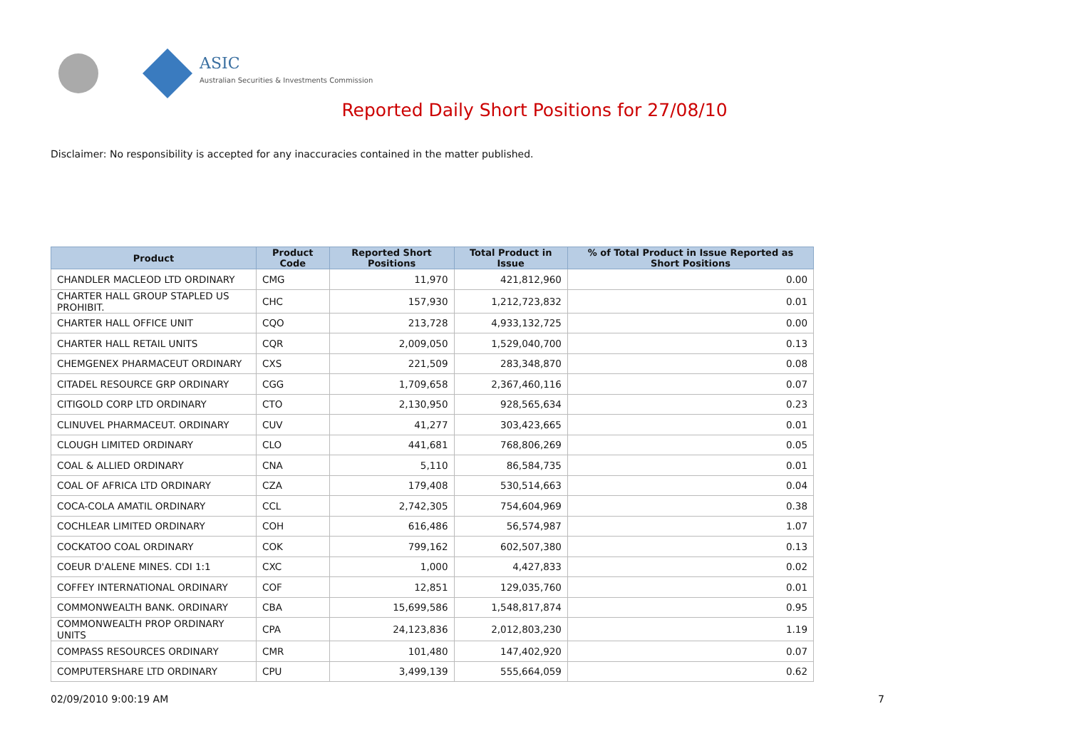ASIC
Australian Securities & Investments Commission
Reported Daily Short Positions for 27/08/10
Disclaimer: No responsibility is accepted for any inaccuracies contained in the matter published.
| Product | Product Code | Reported Short Positions | Total Product in Issue | % of Total Product in Issue Reported as Short Positions |
| --- | --- | --- | --- | --- |
| CHANDLER MACLEOD LTD ORDINARY | CMG | 11,970 | 421,812,960 | 0.00 |
| CHARTER HALL GROUP STAPLED US PROHIBIT. | CHC | 157,930 | 1,212,723,832 | 0.01 |
| CHARTER HALL OFFICE UNIT | CQO | 213,728 | 4,933,132,725 | 0.00 |
| CHARTER HALL RETAIL UNITS | CQR | 2,009,050 | 1,529,040,700 | 0.13 |
| CHEMGENEX PHARMACEUT ORDINARY | CXS | 221,509 | 283,348,870 | 0.08 |
| CITADEL RESOURCE GRP ORDINARY | CGG | 1,709,658 | 2,367,460,116 | 0.07 |
| CITIGOLD CORP LTD ORDINARY | CTO | 2,130,950 | 928,565,634 | 0.23 |
| CLINUVEL PHARMACEUT. ORDINARY | CUV | 41,277 | 303,423,665 | 0.01 |
| CLOUGH LIMITED ORDINARY | CLO | 441,681 | 768,806,269 | 0.05 |
| COAL & ALLIED ORDINARY | CNA | 5,110 | 86,584,735 | 0.01 |
| COAL OF AFRICA LTD ORDINARY | CZA | 179,408 | 530,514,663 | 0.04 |
| COCA-COLA AMATIL ORDINARY | CCL | 2,742,305 | 754,604,969 | 0.38 |
| COCHLEAR LIMITED ORDINARY | COH | 616,486 | 56,574,987 | 1.07 |
| COCKATOO COAL ORDINARY | COK | 799,162 | 602,507,380 | 0.13 |
| COEUR D'ALENE MINES. CDI 1:1 | CXC | 1,000 | 4,427,833 | 0.02 |
| COFFEY INTERNATIONAL ORDINARY | COF | 12,851 | 129,035,760 | 0.01 |
| COMMONWEALTH BANK. ORDINARY | CBA | 15,699,586 | 1,548,817,874 | 0.95 |
| COMMONWEALTH PROP ORDINARY UNITS | CPA | 24,123,836 | 2,012,803,230 | 1.19 |
| COMPASS RESOURCES ORDINARY | CMR | 101,480 | 147,402,920 | 0.07 |
| COMPUTERSHARE LTD ORDINARY | CPU | 3,499,139 | 555,664,059 | 0.62 |
02/09/2010 9:00:19 AM 7